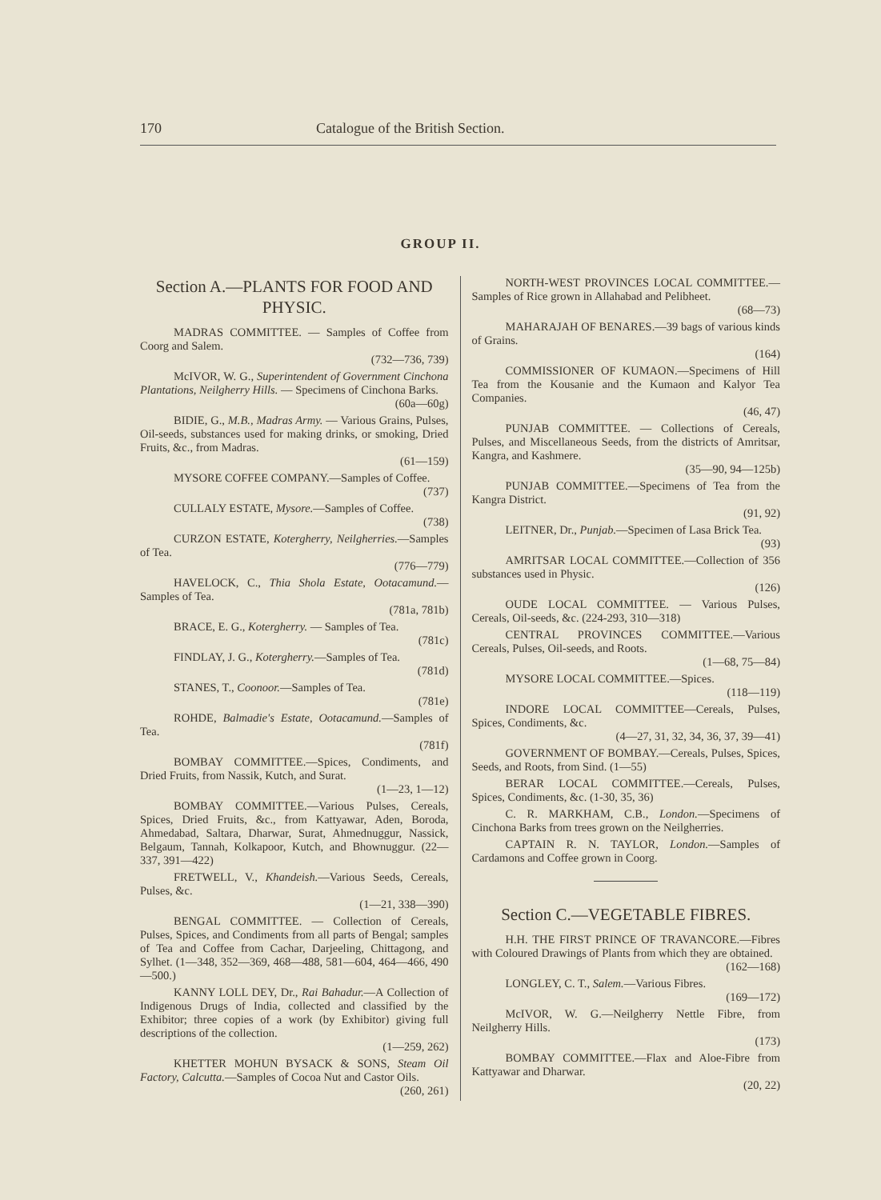170 Catalogue of the British Section.
GROUP II.
Section A.—PLANTS FOR FOOD AND PHYSIC.
MADRAS COMMITTEE. — Samples of Coffee from Coorg and Salem.
(732—736, 739)
McIVOR, W. G., Superintendent of Government Cinchona Plantations, Neilgherry Hills. — Specimens of Cinchona Barks.
(60a—60g)
BIDIE, G., M.B., Madras Army. — Various Grains, Pulses, Oil-seeds, substances used for making drinks, or smoking, Dried Fruits, &c., from Madras.
(61—159)
MYSORE COFFEE COMPANY.—Samples of Coffee.
(737)
CULLALY ESTATE, Mysore.—Samples of Coffee.
(738)
CURZON ESTATE, Kotergherry, Neilgherries.—Samples of Tea.
(776—779)
HAVELOCK, C., Thia Shola Estate, Ootacamund.—Samples of Tea.
(781a, 781b)
BRACE, E. G., Kotergherry. — Samples of Tea.
(781c)
FINDLAY, J. G., Kotergherry.—Samples of Tea.
(781d)
STANES, T., Coonoor.—Samples of Tea.
(781e)
ROHDE, Balmadie's Estate, Ootacamund.—Samples of Tea.
(781f)
BOMBAY COMMITTEE.—Spices, Condiments, and Dried Fruits, from Nassik, Kutch, and Surat.
(1—23, 1—12)
BOMBAY COMMITTEE.—Various Pulses, Cereals, Spices, Dried Fruits, &c., from Kattyawar, Aden, Boroda, Ahmedabad, Saltara, Dharwar, Surat, Ahmednuggur, Nassick, Belgaum, Tannah, Kolkapoor, Kutch, and Bhownuggur. (22—337, 391—422)
FRETWELL, V., Khandeish.—Various Seeds, Cereals, Pulses, &c.
(1—21, 338—390)
BENGAL COMMITTEE. — Collection of Cereals, Pulses, Spices, and Condiments from all parts of Bengal; samples of Tea and Coffee from Cachar, Darjeeling, Chittagong, and Sylhet. (1—348, 352—369, 468—488, 581—604, 464—466, 490—500.)
KANNY LOLL DEY, Dr., Rai Bahadur.—A Collection of Indigenous Drugs of India, collected and classified by the Exhibitor; three copies of a work (by Exhibitor) giving full descriptions of the collection.
(1—259, 262)
KHETTER MOHUN BYSACK & SONS, Steam Oil Factory, Calcutta.—Samples of Cocoa Nut and Castor Oils.
(260, 261)
NORTH-WEST PROVINCES LOCAL COMMITTEE.—Samples of Rice grown in Allahabad and Pelibheet.
(68—73)
MAHARAJAH OF BENARES.—39 bags of various kinds of Grains.
(164)
COMMISSIONER OF KUMAON.—Specimens of Hill Tea from the Kousanie and the Kumaon and Kalyor Tea Companies.
(46, 47)
PUNJAB COMMITTEE. — Collections of Cereals, Pulses, and Miscellaneous Seeds, from the districts of Amritsar, Kangra, and Kashmere.
(35—90, 94—125b)
PUNJAB COMMITTEE.—Specimens of Tea from the Kangra District.
(91, 92)
LEITNER, Dr., Punjab.—Specimen of Lasa Brick Tea.
(93)
AMRITSAR LOCAL COMMITTEE.—Collection of 356 substances used in Physic.
(126)
OUDE LOCAL COMMITTEE. — Various Pulses, Cereals, Oil-seeds, &c. (224-293, 310—318)
CENTRAL PROVINCES COMMITTEE.—Various Cereals, Pulses, Oil-seeds, and Roots.
(1—68, 75—84)
MYSORE LOCAL COMMITTEE.—Spices.
(118—119)
INDORE LOCAL COMMITTEE—Cereals, Pulses, Spices, Condiments, &c.
(4—27, 31, 32, 34, 36, 37, 39—41)
GOVERNMENT OF BOMBAY.—Cereals, Pulses, Spices, Seeds, and Roots, from Sind. (1—55)
BERAR LOCAL COMMITTEE.—Cereals, Pulses, Spices, Condiments, &c. (1-30, 35, 36)
C. R. MARKHAM, C.B., London.—Specimens of Cinchona Barks from trees grown on the Neilgherries.
CAPTAIN R. N. TAYLOR, London.—Samples of Cardamons and Coffee grown in Coorg.
Section C.—VEGETABLE FIBRES.
H.H. THE FIRST PRINCE OF TRAVANCORE.—Fibres with Coloured Drawings of Plants from which they are obtained.
(162—168)
LONGLEY, C. T., Salem.—Various Fibres.
(169—172)
McIVOR, W. G.—Neilgherry Nettle Fibre, from Neilgherry Hills.
(173)
BOMBAY COMMITTEE.—Flax and Aloe-Fibre from Kattyawar and Dharwar.
(20, 22)